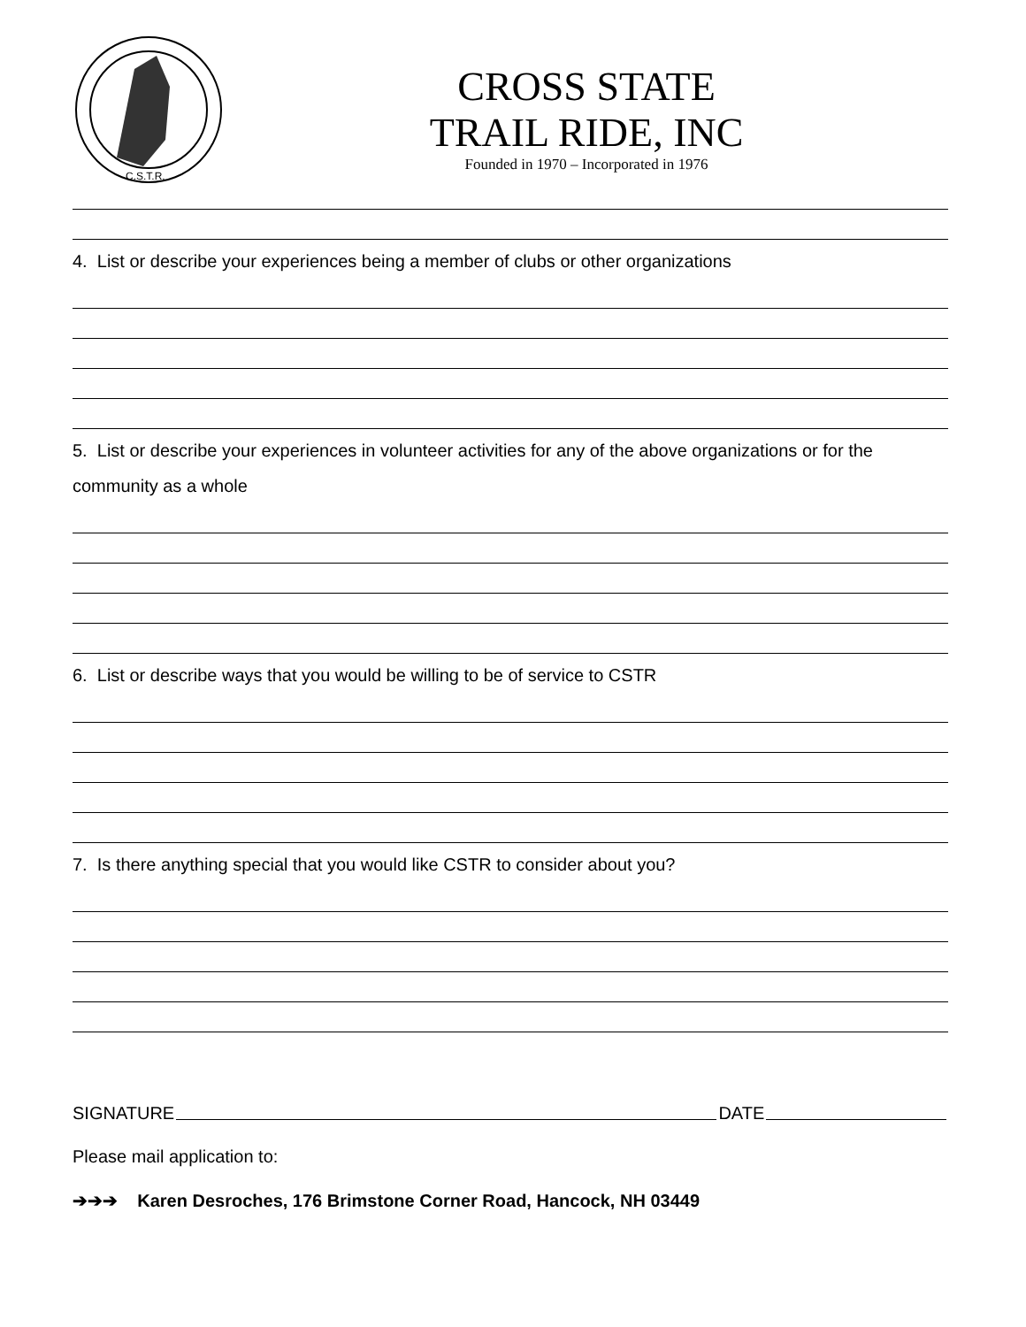C.S.T.R.
CROSS STATE
TRAIL RIDE, INC
Founded in 1970 – Incorporated in 1976
4. List or describe your experiences being a member of clubs or other organizations
5. List or describe your experiences in volunteer activities for any of the above organizations or for the community as a whole
6. List or describe ways that you would be willing to be of service to CSTR
7. Is there anything special that you would like CSTR to consider about you?
SIGNATURE DATE
Please mail application to:
➔➔➔ Karen Desroches, 176 Brimstone Corner Road, Hancock, NH 03449